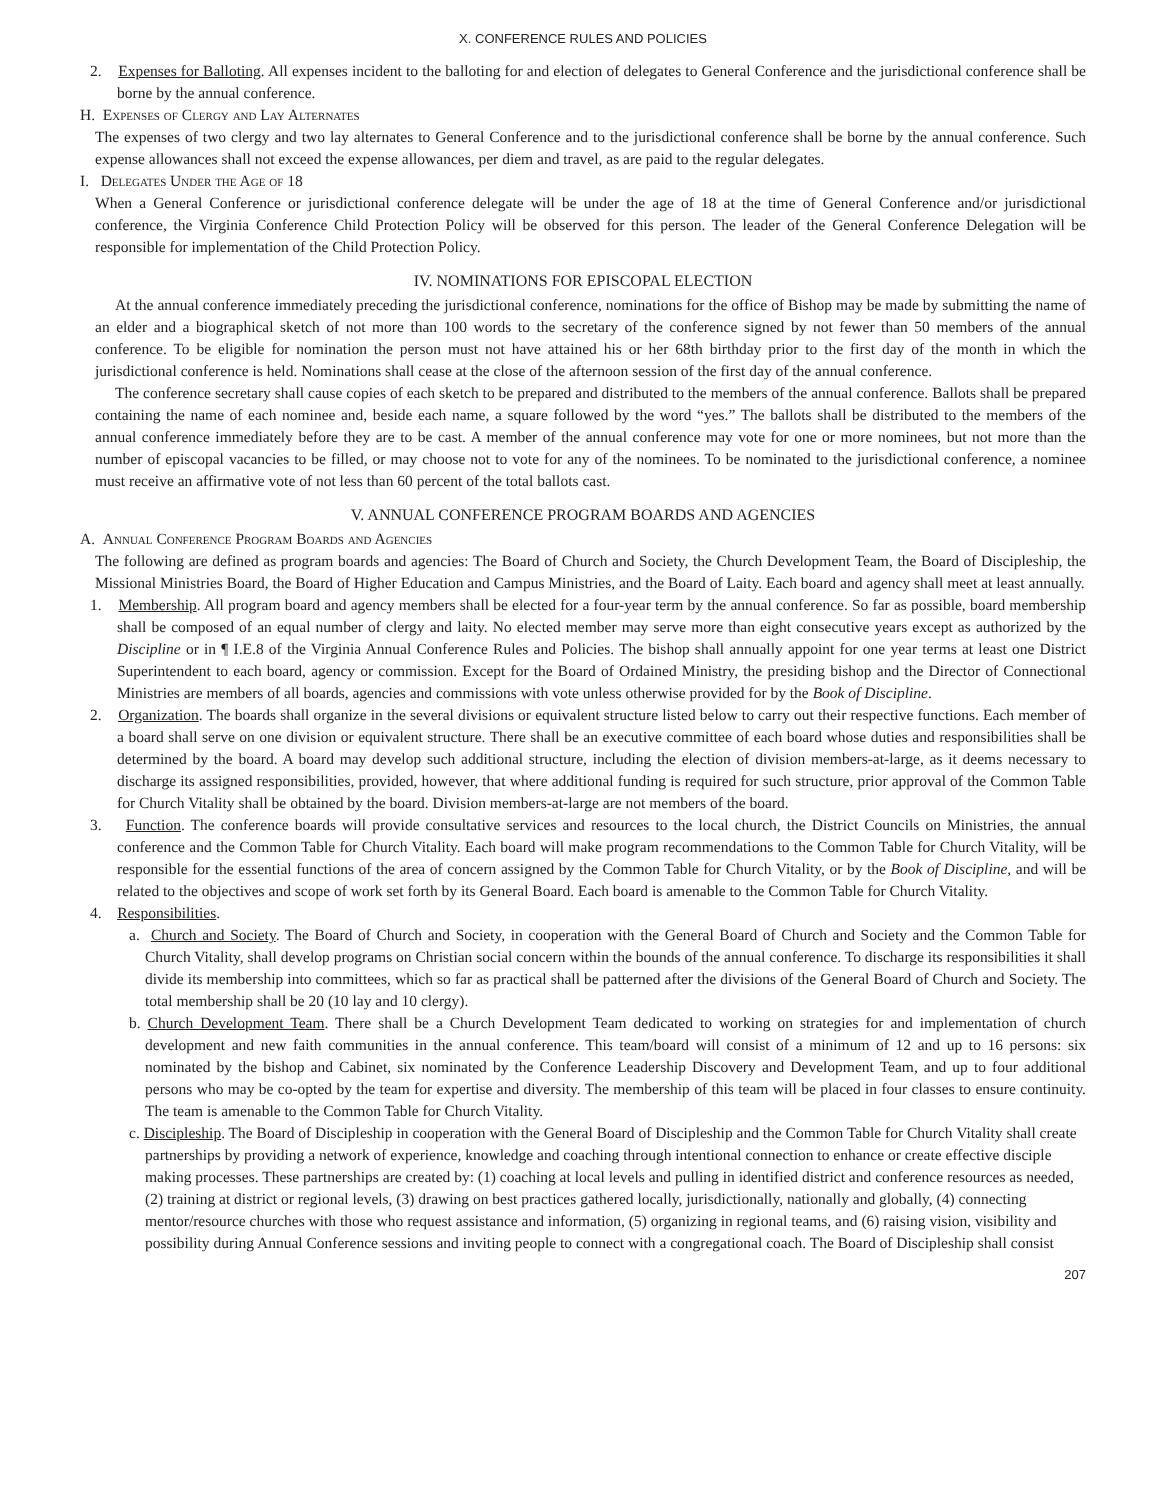X. CONFERENCE RULES AND POLICIES
2. Expenses for Balloting. All expenses incident to the balloting for and election of delegates to General Conference and the jurisdictional conference shall be borne by the annual conference.
H. Expenses of Clergy and Lay Alternates
The expenses of two clergy and two lay alternates to General Conference and to the jurisdictional conference shall be borne by the annual conference. Such expense allowances shall not exceed the expense allowances, per diem and travel, as are paid to the regular delegates.
I. Delegates Under the Age of 18
When a General Conference or jurisdictional conference delegate will be under the age of 18 at the time of General Conference and/or jurisdictional conference, the Virginia Conference Child Protection Policy will be observed for this person. The leader of the General Conference Delegation will be responsible for implementation of the Child Protection Policy.
IV. NOMINATIONS FOR EPISCOPAL ELECTION
At the annual conference immediately preceding the jurisdictional conference, nominations for the office of Bishop may be made by submitting the name of an elder and a biographical sketch of not more than 100 words to the secretary of the conference signed by not fewer than 50 members of the annual conference. To be eligible for nomination the person must not have attained his or her 68th birthday prior to the first day of the month in which the jurisdictional conference is held. Nominations shall cease at the close of the afternoon session of the first day of the annual conference.
The conference secretary shall cause copies of each sketch to be prepared and distributed to the members of the annual conference. Ballots shall be prepared containing the name of each nominee and, beside each name, a square followed by the word “yes.” The ballots shall be distributed to the members of the annual conference immediately before they are to be cast. A member of the annual conference may vote for one or more nominees, but not more than the number of episcopal vacancies to be filled, or may choose not to vote for any of the nominees. To be nominated to the jurisdictional conference, a nominee must receive an affirmative vote of not less than 60 percent of the total ballots cast.
V. ANNUAL CONFERENCE PROGRAM BOARDS AND AGENCIES
A. Annual Conference Program Boards and Agencies
The following are defined as program boards and agencies: The Board of Church and Society, the Church Development Team, the Board of Discipleship, the Missional Ministries Board, the Board of Higher Education and Campus Ministries, and the Board of Laity. Each board and agency shall meet at least annually.
1. Membership. All program board and agency members shall be elected for a four-year term by the annual conference. So far as possible, board membership shall be composed of an equal number of clergy and laity. No elected member may serve more than eight consecutive years except as authorized by the Discipline or in ¶ I.E.8 of the Virginia Annual Conference Rules and Policies. The bishop shall annually appoint for one year terms at least one District Superintendent to each board, agency or commission. Except for the Board of Ordained Ministry, the presiding bishop and the Director of Connectional Ministries are members of all boards, agencies and commissions with vote unless otherwise provided for by the Book of Discipline.
2. Organization. The boards shall organize in the several divisions or equivalent structure listed below to carry out their respective functions. Each member of a board shall serve on one division or equivalent structure. There shall be an executive committee of each board whose duties and responsibilities shall be determined by the board. A board may develop such additional structure, including the election of division members-at-large, as it deems necessary to discharge its assigned responsibilities, provided, however, that where additional funding is required for such structure, prior approval of the Common Table for Church Vitality shall be obtained by the board. Division members-at-large are not members of the board.
3. Function. The conference boards will provide consultative services and resources to the local church, the District Councils on Ministries, the annual conference and the Common Table for Church Vitality. Each board will make program recommendations to the Common Table for Church Vitality, will be responsible for the essential functions of the area of concern assigned by the Common Table for Church Vitality, or by the Book of Discipline, and will be related to the objectives and scope of work set forth by its General Board. Each board is amenable to the Common Table for Church Vitality.
4. Responsibilities.
a. Church and Society. The Board of Church and Society, in cooperation with the General Board of Church and Society and the Common Table for Church Vitality, shall develop programs on Christian social concern within the bounds of the annual conference. To discharge its responsibilities it shall divide its membership into committees, which so far as practical shall be patterned after the divisions of the General Board of Church and Society. The total membership shall be 20 (10 lay and 10 clergy).
b. Church Development Team. There shall be a Church Development Team dedicated to working on strategies for and implementation of church development and new faith communities in the annual conference. This team/board will consist of a minimum of 12 and up to 16 persons: six nominated by the bishop and Cabinet, six nominated by the Conference Leadership Discovery and Development Team, and up to four additional persons who may be co-opted by the team for expertise and diversity. The membership of this team will be placed in four classes to ensure continuity. The team is amenable to the Common Table for Church Vitality.
c. Discipleship. The Board of Discipleship in cooperation with the General Board of Discipleship and the Common Table for Church Vitality shall create partnerships by providing a network of experience, knowledge and coaching through intentional connection to enhance or create effective disciple making processes. These partnerships are created by: (1) coaching at local levels and pulling in identified district and conference resources as needed, (2) training at district or regional levels, (3) drawing on best practices gathered locally, jurisdictionally, nationally and globally, (4) connecting mentor/resource churches with those who request assistance and information, (5) organizing in regional teams, and (6) raising vision, visibility and possibility during Annual Conference sessions and inviting people to connect with a congregational coach. The Board of Discipleship shall consist
207